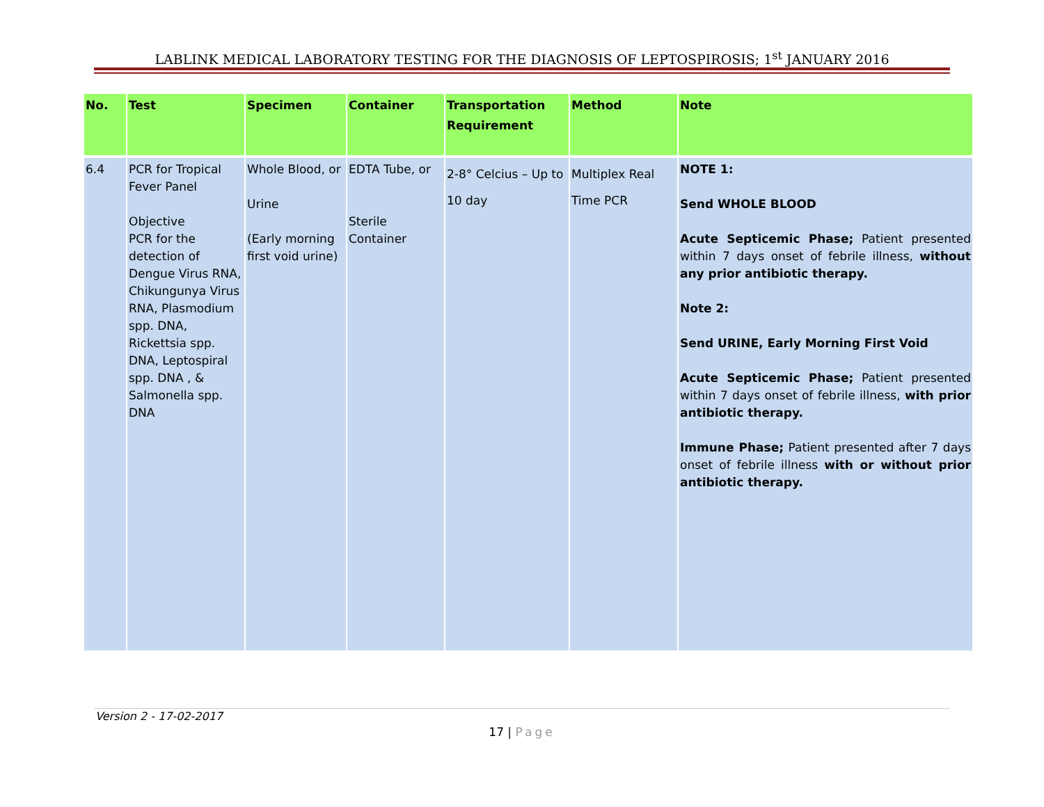LABLINK MEDICAL LABORATORY TESTING FOR THE DIAGNOSIS OF LEPTOSPIROSIS; 1<sup>st</sup> JANUARY 2016
| No. | Test | Specimen | Container | Transportation Requirement | Method | Note |
| --- | --- | --- | --- | --- | --- | --- |
| 6.4 | PCR for Tropical Fever Panel Objective PCR for the detection of Dengue Virus RNA, Chikungunya Virus RNA, Plasmodium spp. DNA, Rickettsia spp. DNA, Leptospiral spp. DNA , & Salmonella spp. DNA | Whole Blood, or Urine (Early morning first void urine) | EDTA Tube, or Sterile Container | 2-8° Celcius – Up to 10 day | Multiplex Real Time PCR | NOTE 1: Send WHOLE BLOOD Acute Septicemic Phase; Patient presented within 7 days onset of febrile illness, without any prior antibiotic therapy. Note 2: Send URINE, Early Morning First Void Acute Septicemic Phase; Patient presented within 7 days onset of febrile illness, with prior antibiotic therapy. Immune Phase; Patient presented after 7 days onset of febrile illness with or without prior antibiotic therapy. |
Version 2 - 17-02-2017
17 | Page